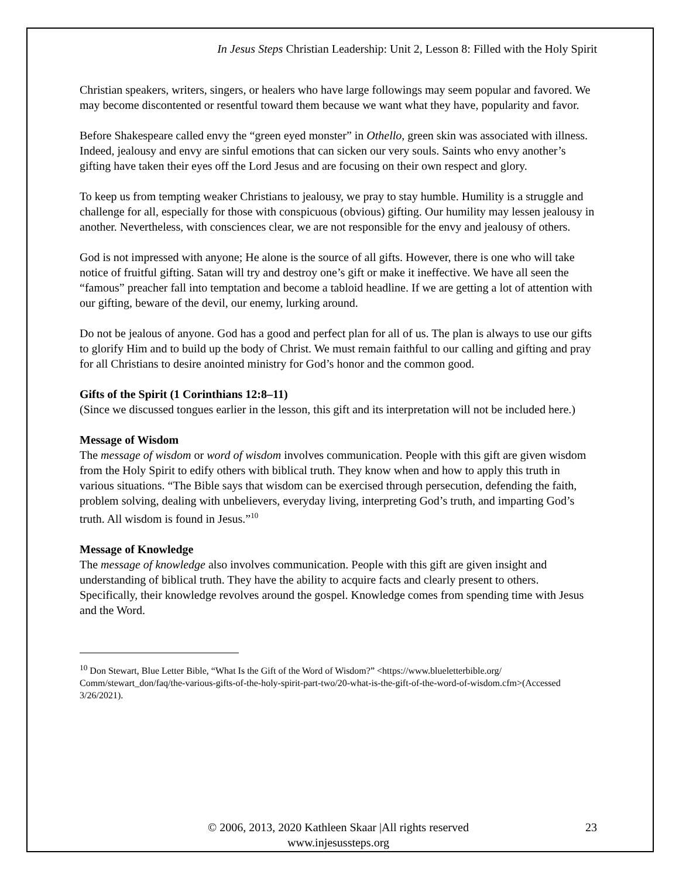In Jesus Steps Christian Leadership: Unit 2, Lesson 8: Filled with the Holy Spirit
Christian speakers, writers, singers, or healers who have large followings may seem popular and favored. We may become discontented or resentful toward them because we want what they have, popularity and favor.
Before Shakespeare called envy the “green eyed monster” in Othello, green skin was associated with illness. Indeed, jealousy and envy are sinful emotions that can sicken our very souls. Saints who envy another’s gifting have taken their eyes off the Lord Jesus and are focusing on their own respect and glory.
To keep us from tempting weaker Christians to jealousy, we pray to stay humble. Humility is a struggle and challenge for all, especially for those with conspicuous (obvious) gifting. Our humility may lessen jealousy in another. Nevertheless, with consciences clear, we are not responsible for the envy and jealousy of others.
God is not impressed with anyone; He alone is the source of all gifts. However, there is one who will take notice of fruitful gifting. Satan will try and destroy one’s gift or make it ineffective. We have all seen the “famous” preacher fall into temptation and become a tabloid headline. If we are getting a lot of attention with our gifting, beware of the devil, our enemy, lurking around.
Do not be jealous of anyone. God has a good and perfect plan for all of us. The plan is always to use our gifts to glorify Him and to build up the body of Christ. We must remain faithful to our calling and gifting and pray for all Christians to desire anointed ministry for God’s honor and the common good.
Gifts of the Spirit (1 Corinthians 12:8–11)
(Since we discussed tongues earlier in the lesson, this gift and its interpretation will not be included here.)
Message of Wisdom
The message of wisdom or word of wisdom involves communication. People with this gift are given wisdom from the Holy Spirit to edify others with biblical truth. They know when and how to apply this truth in various situations. “The Bible says that wisdom can be exercised through persecution, defending the faith, problem solving, dealing with unbelievers, everyday living, interpreting God’s truth, and imparting God’s truth. All wisdom is found in Jesus.”<sup>10</sup>
Message of Knowledge
The message of knowledge also involves communication. People with this gift are given insight and understanding of biblical truth. They have the ability to acquire facts and clearly present to others. Specifically, their knowledge revolves around the gospel. Knowledge comes from spending time with Jesus and the Word.
<sup>10</sup> Don Stewart, Blue Letter Bible, “What Is the Gift of the Word of Wisdom?” <https://www.blueletterbible.org/ Comm/stewart_don/faq/the-various-gifts-of-the-holy-spirit-part-two/20-what-is-the-gift-of-the-word-of-wisdom.cfm>(Accessed 3/26/2021).
© 2006, 2013, 2020 Kathleen Skaar |All rights reserved 23
www.injesussteps.org